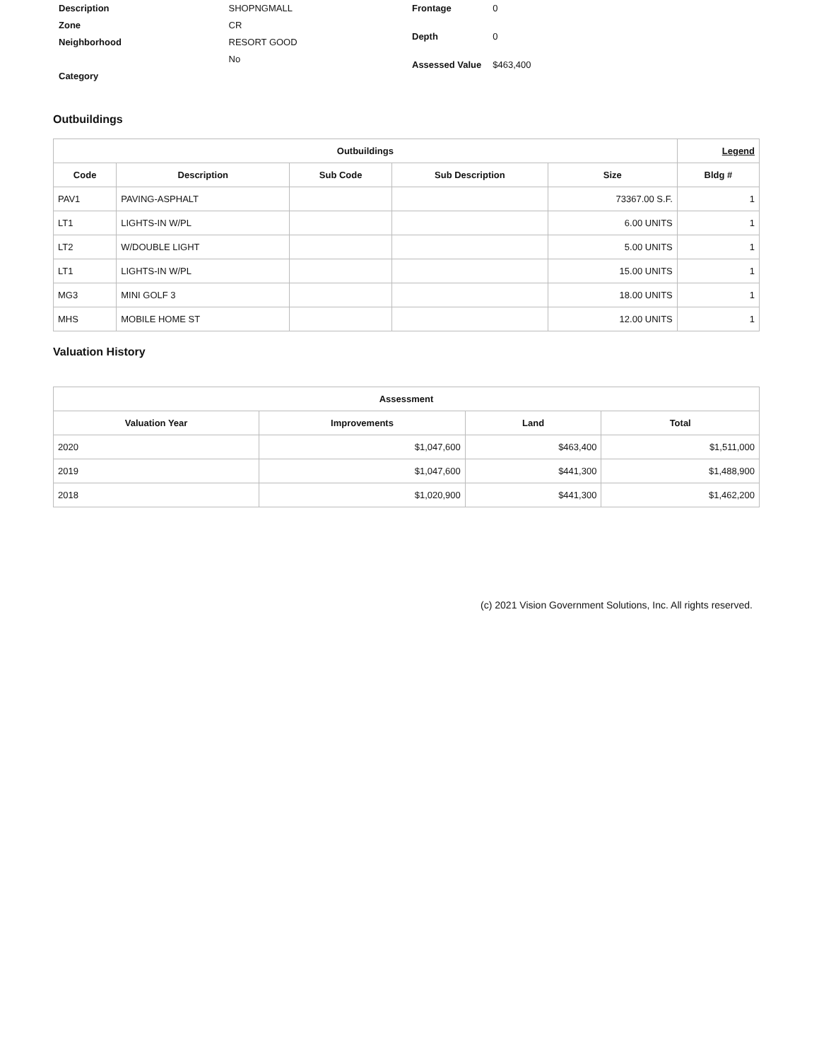| Description | SHOPNGMALL |
| Zone | CR |
| Neighborhood | RESORT GOOD |
| | No |
| Category | |
| Frontage | 0 |
| Depth | 0 |
| Assessed Value | $463,400 |
Outbuildings
| Outbuildings | | | | | Legend |
| --- | --- | --- | --- | --- | --- |
| Code | Description | Sub Code | Sub Description | Size | Bldg # |
| PAV1 | PAVING-ASPHALT | | | 73367.00 S.F. | 1 |
| LT1 | LIGHTS-IN W/PL | | | 6.00 UNITS | 1 |
| LT2 | W/DOUBLE LIGHT | | | 5.00 UNITS | 1 |
| LT1 | LIGHTS-IN W/PL | | | 15.00 UNITS | 1 |
| MG3 | MINI GOLF 3 | | | 18.00 UNITS | 1 |
| MHS | MOBILE HOME ST | | | 12.00 UNITS | 1 |
Valuation History
| Assessment | | | |
| --- | --- | --- | --- |
| Valuation Year | Improvements | Land | Total |
| 2020 | $1,047,600 | $463,400 | $1,511,000 |
| 2019 | $1,047,600 | $441,300 | $1,488,900 |
| 2018 | $1,020,900 | $441,300 | $1,462,200 |
(c) 2021 Vision Government Solutions, Inc. All rights reserved.